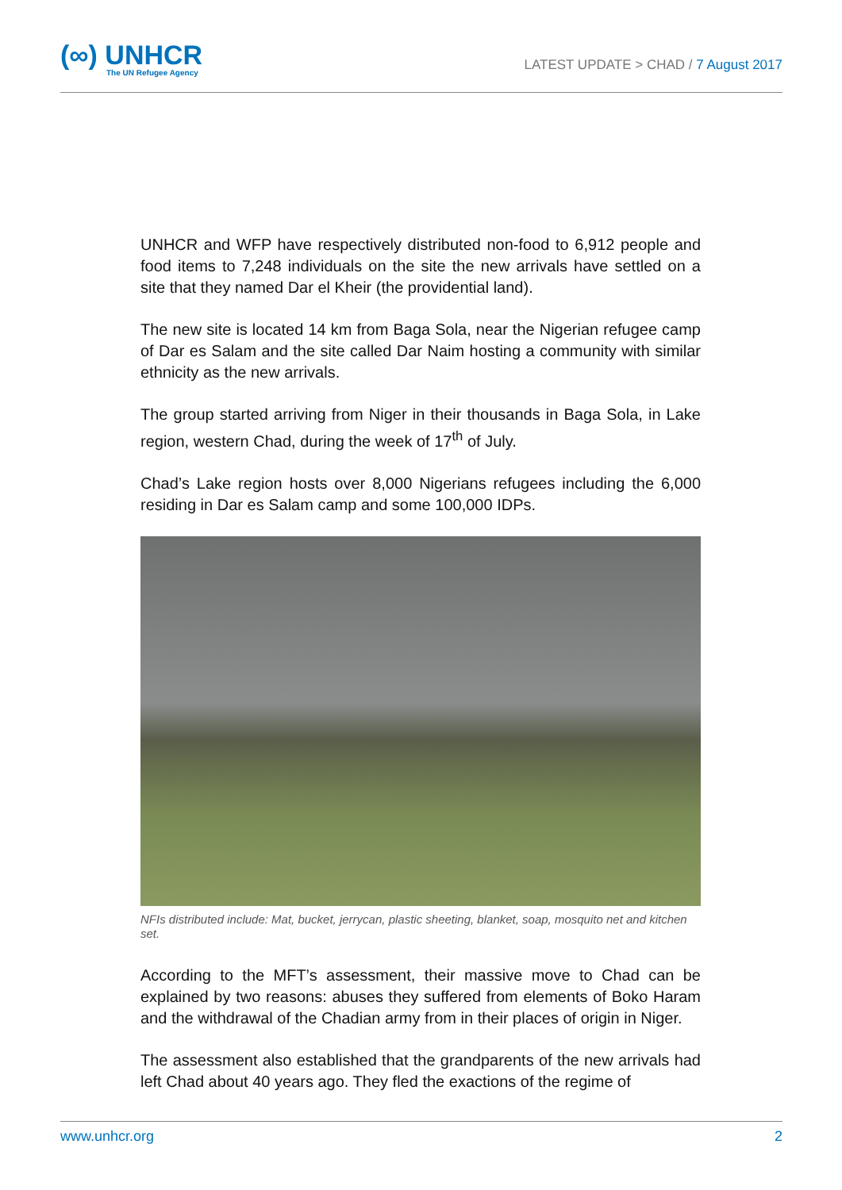(∞) UNHCR
The UN Refugee Agency
LATEST UPDATE > CHAD / 7 August 2017
UNHCR and WFP have respectively distributed non-food to 6,912 people and food items to 7,248 individuals on the site the new arrivals have settled on a site that they named Dar el Kheir (the providential land).
The new site is located 14 km from Baga Sola, near the Nigerian refugee camp of Dar es Salam and the site called Dar Naim hosting a community with similar ethnicity as the new arrivals.
The group started arriving from Niger in their thousands in Baga Sola, in Lake region, western Chad, during the week of 17<sup>th</sup> of July.
Chad’s Lake region hosts over 8,000 Nigerians refugees including the 6,000 residing in Dar es Salam camp and some 100,000 IDPs.
NFIs distributed include: Mat, bucket, jerrycan, plastic sheeting, blanket, soap, mosquito net and kitchen set.
According to the MFT’s assessment, their massive move to Chad can be explained by two reasons: abuses they suffered from elements of Boko Haram and the withdrawal of the Chadian army from in their places of origin in Niger.
The assessment also established that the grandparents of the new arrivals had left Chad about 40 years ago. They fled the exactions of the regime of
www.unhcr.org 2